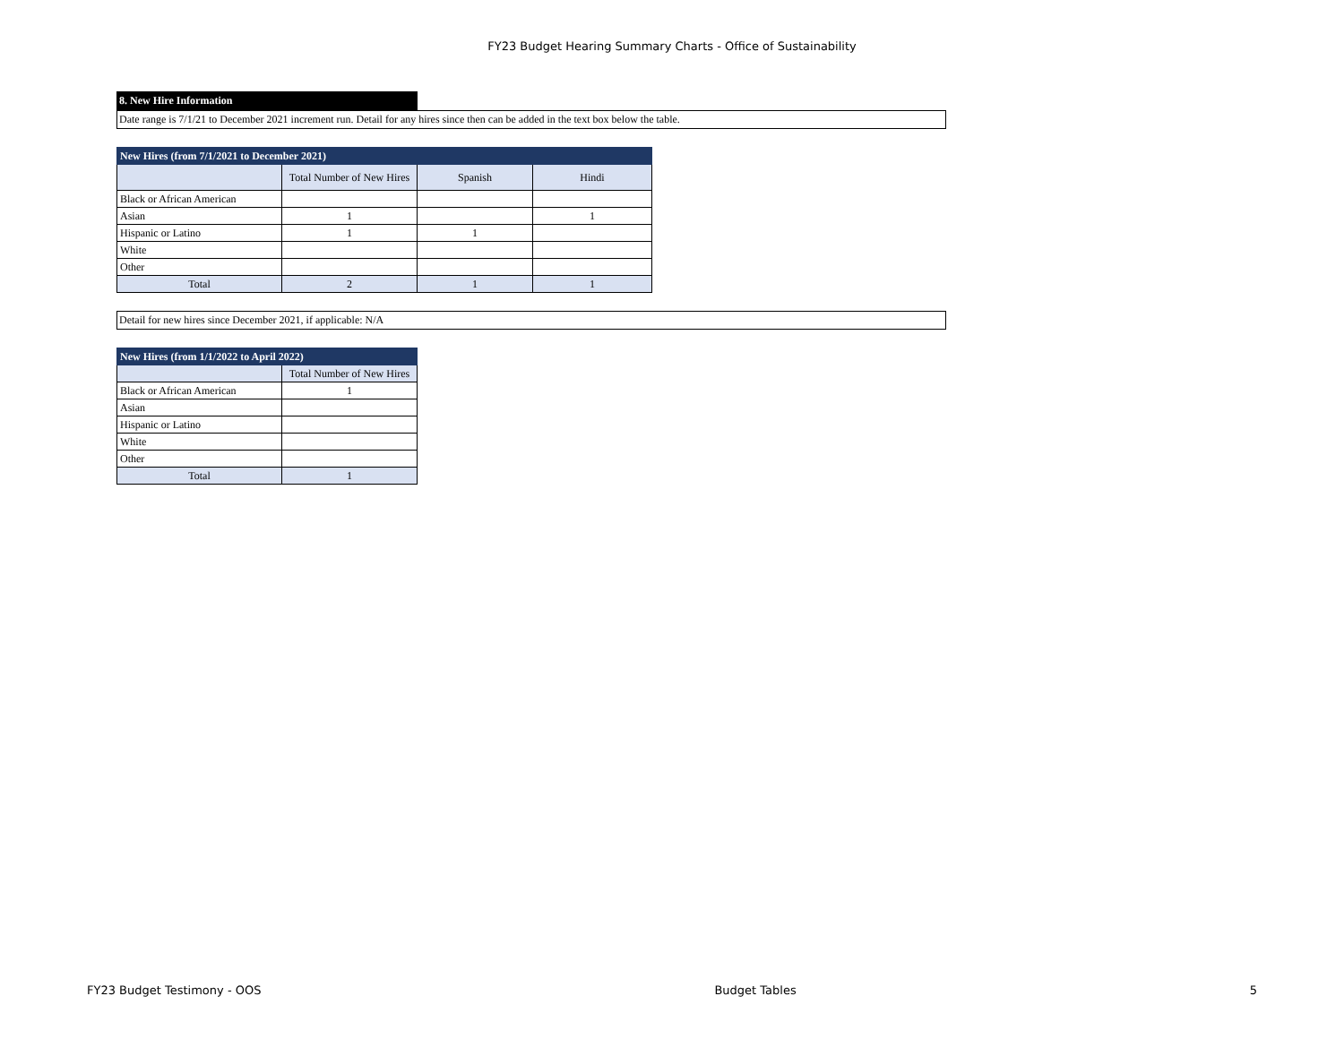FY23 Budget Hearing Summary Charts - Office of Sustainability
8. New Hire Information
Date range is 7/1/21 to December 2021 increment run. Detail for any hires since then can be added in the text box below the table.
| New Hires (from 7/1/2021 to December 2021) | | | |
| --- | --- | --- | --- |
| | Total Number of New Hires | Spanish | Hindi |
| Black or African American | | | |
| Asian | 1 | | 1 |
| Hispanic or Latino | 1 | 1 | |
| White | | | |
| Other | | | |
| Total | 2 | 1 | 1 |
Detail for new hires since December 2021, if applicable: N/A
| New Hires (from 1/1/2022 to April 2022) | |
| --- | --- |
| | Total Number of New Hires |
| Black or African American | 1 |
| Asian | |
| Hispanic or Latino | |
| White | |
| Other | |
| Total | 1 |
FY23 Budget Testimony - OOS Budget Tables 5